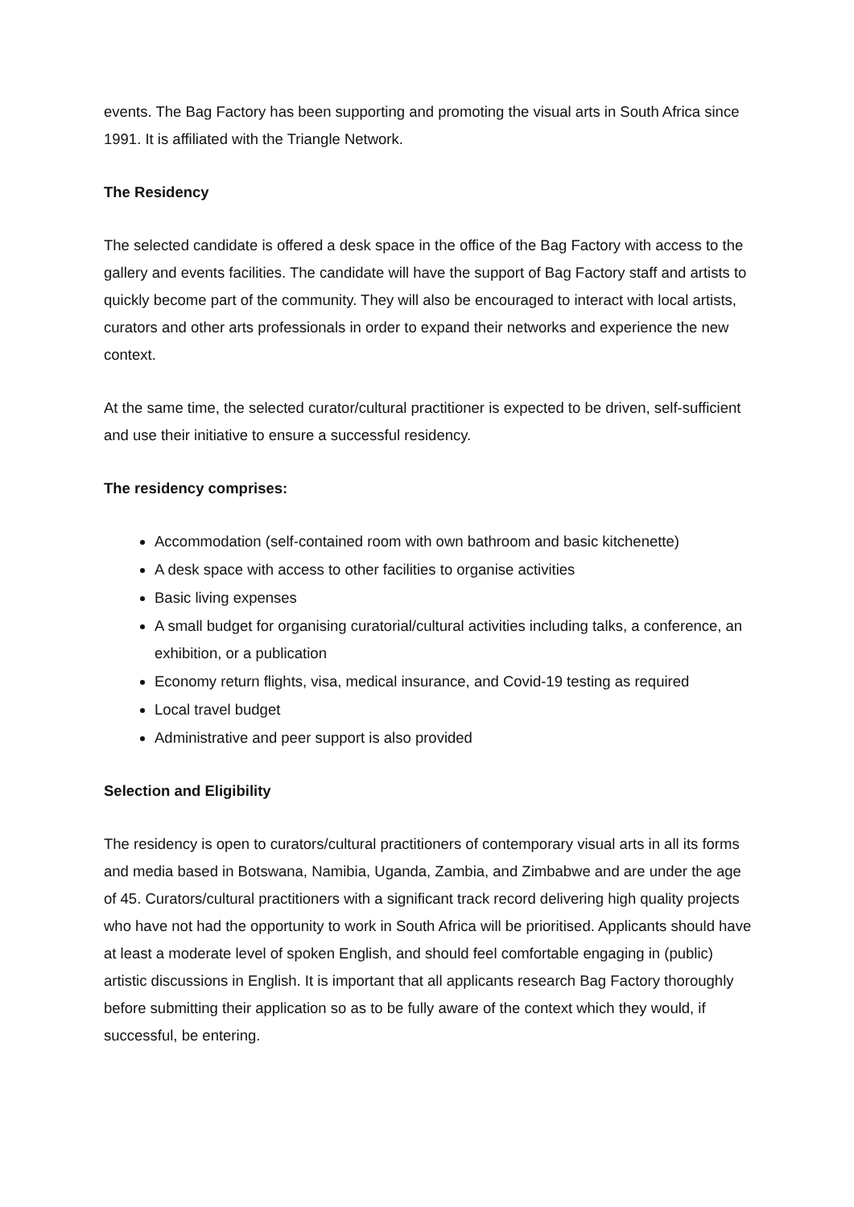events. The Bag Factory has been supporting and promoting the visual arts in South Africa since 1991. It is affiliated with the Triangle Network.
The Residency
The selected candidate is offered a desk space in the office of the Bag Factory with access to the gallery and events facilities. The candidate will have the support of Bag Factory staff and artists to quickly become part of the community. They will also be encouraged to interact with local artists, curators and other arts professionals in order to expand their networks and experience the new context.
At the same time, the selected curator/cultural practitioner is expected to be driven, self-sufficient and use their initiative to ensure a successful residency.
The residency comprises:
Accommodation (self-contained room with own bathroom and basic kitchenette)
A desk space with access to other facilities to organise activities
Basic living expenses
A small budget for organising curatorial/cultural activities including talks, a conference, an exhibition, or a publication
Economy return flights, visa, medical insurance, and Covid-19 testing as required
Local travel budget
Administrative and peer support is also provided
Selection and Eligibility
The residency is open to curators/cultural practitioners of contemporary visual arts in all its forms and media based in Botswana, Namibia, Uganda, Zambia, and Zimbabwe and are under the age of 45. Curators/cultural practitioners with a significant track record delivering high quality projects who have not had the opportunity to work in South Africa will be prioritised. Applicants should have at least a moderate level of spoken English, and should feel comfortable engaging in (public) artistic discussions in English. It is important that all applicants research Bag Factory thoroughly before submitting their application so as to be fully aware of the context which they would, if successful, be entering.